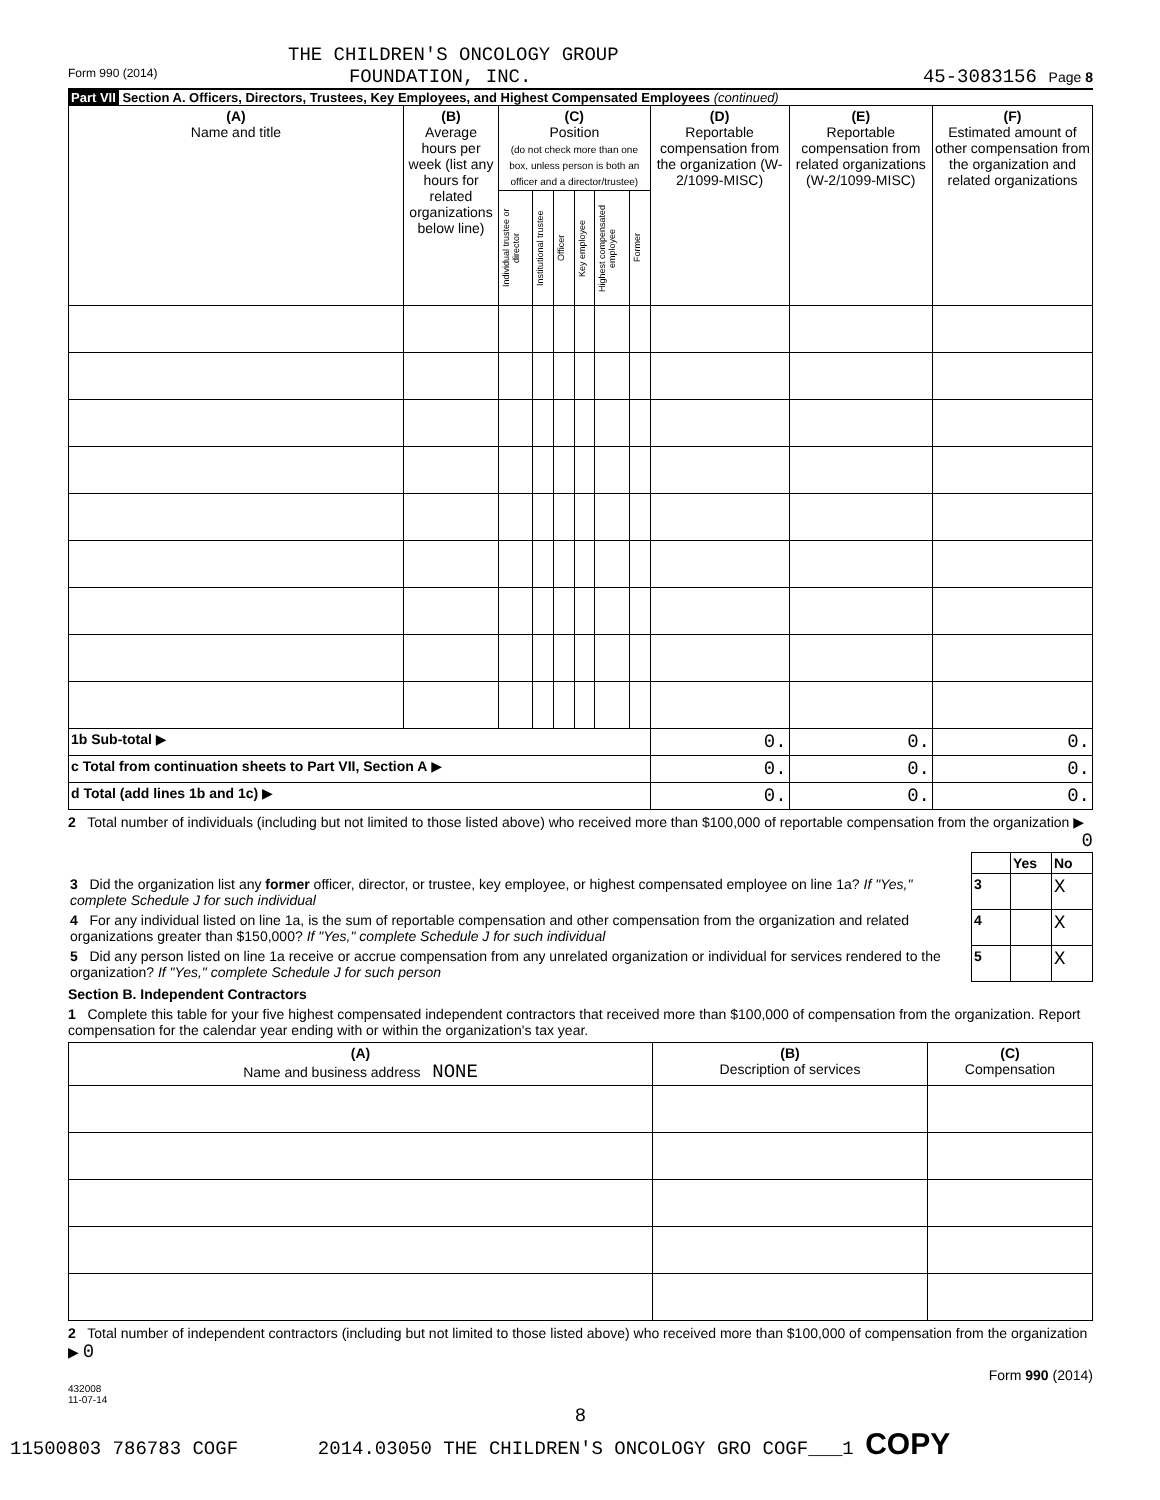THE CHILDREN'S ONCOLOGY GROUP
Form 990 (2014) FOUNDATION, INC. 45-3083156 Page 8
Part VII Section A. Officers, Directors, Trustees, Key Employees, and Highest Compensated Employees (continued)
| (A) Name and title | (B) Average hours per week (list any hours for related organizations below line) | (C) Position (do not check more than one box, unless person is both an officer and a director/trustee) | | | | | | (D) Reportable compensation from the organization (W-2/1099-MISC) | (E) Reportable compensation from related organizations (W-2/1099-MISC) | (F) Estimated amount of other compensation from the organization and related organizations |
| --- | --- | --- | --- | --- | --- | --- | --- | --- | --- | --- |
| | | Individual trustee or director | Institutional trustee | Officer | Key employee | Highest compensated employee | Former | | | |
| 1b Sub-total ▶ | | | | | | | | 0. | 0. | 0. |
| c Total from continuation sheets to Part VII, Section A ▶ | | | | | | | | 0. | 0. | 0. |
| d Total (add lines 1b and 1c) ▶ | | | | | | | | 0. | 0. | 0. |
2 Total number of individuals (including but not limited to those listed above) who received more than $100,000 of reportable compensation from the organization ▶ 0
| | | Yes | No |
| 3 Did the organization list any former officer, director, or trustee, key employee, or highest compensated employee on line 1a? If "Yes," complete Schedule J for such individual | 3 | | X |
| 4 For any individual listed on line 1a, is the sum of reportable compensation and other compensation from the organization and related organizations greater than $150,000? If "Yes," complete Schedule J for such individual | 4 | | X |
| 5 Did any person listed on line 1a receive or accrue compensation from any unrelated organization or individual for services rendered to the organization? If "Yes," complete Schedule J for such person | 5 | | X |
Section B. Independent Contractors
1 Complete this table for your five highest compensated independent contractors that received more than $100,000 of compensation from the organization. Report compensation for the calendar year ending with or within the organization's tax year.
| (A) Name and business address NONE | (B) Description of services | (C) Compensation |
| --- | --- | --- |
2 Total number of independent contractors (including but not limited to those listed above) who received more than $100,000 of compensation from the organization ▶ 0
Form 990 (2014)
432008
11-07-14
8
11500803 786783 COGF 2014.03050 THE CHILDREN'S ONCOLOGY GRO COGF___1 COPY